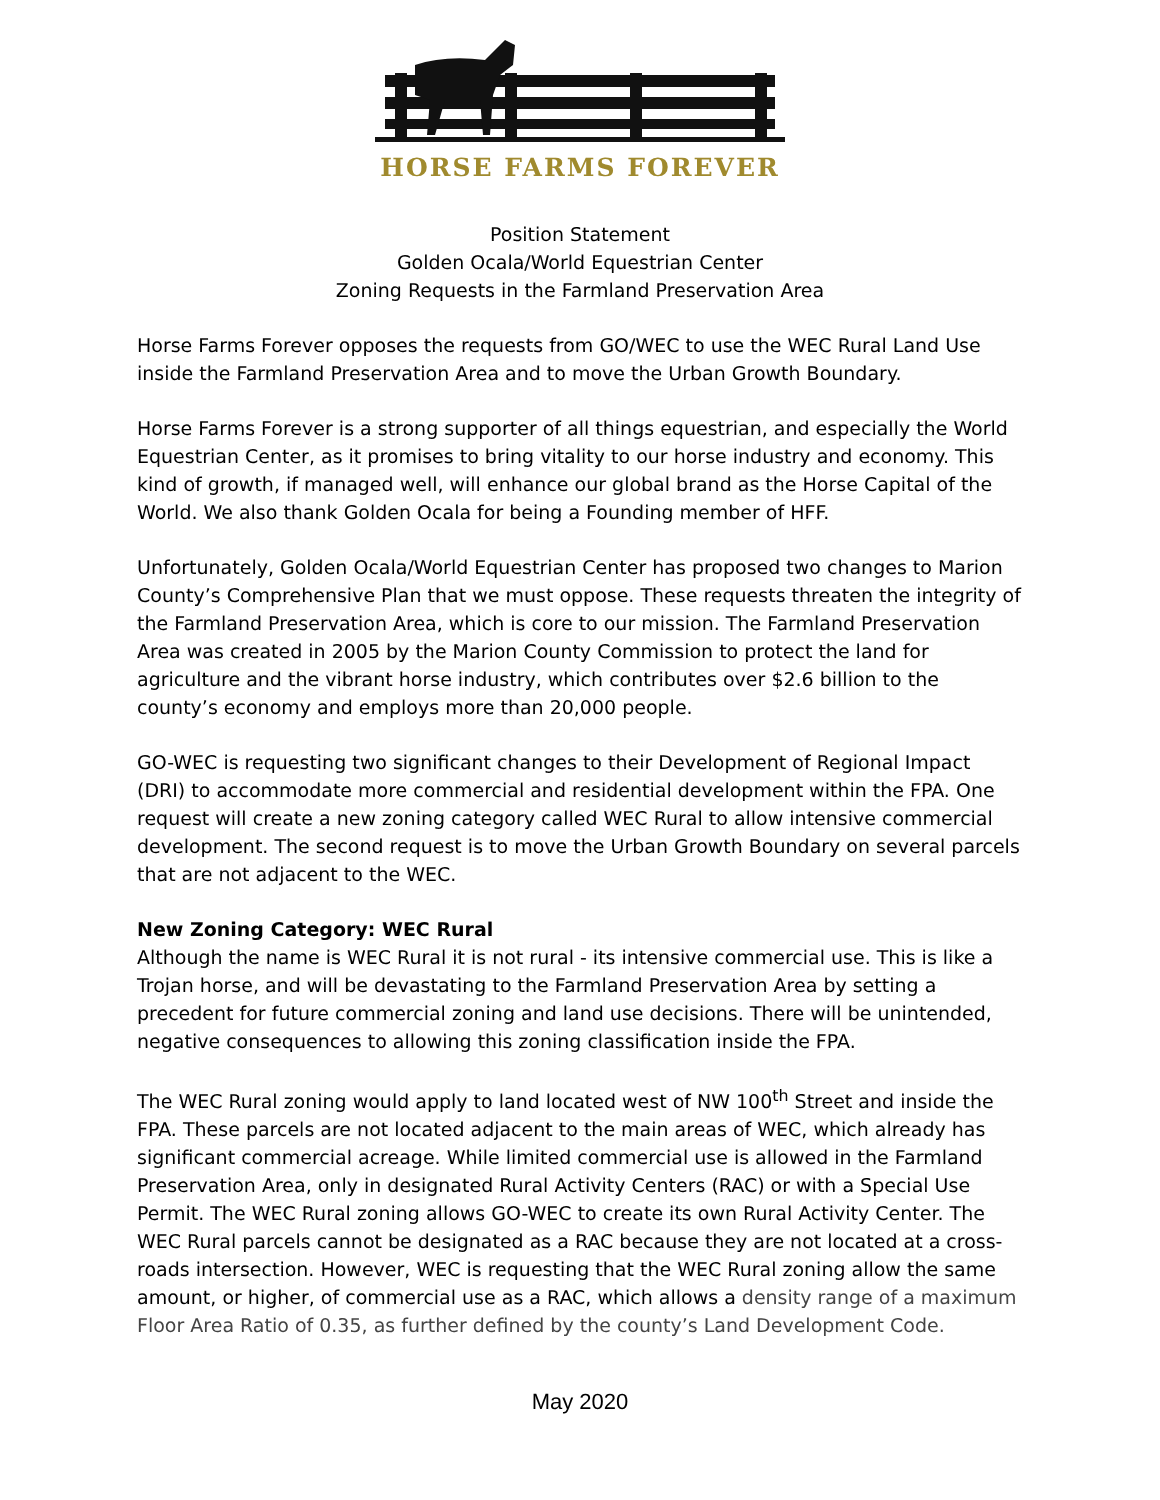HORSE FARMS FOREVER
Position Statement
Golden Ocala/World Equestrian Center
Zoning Requests in the Farmland Preservation Area
Horse Farms Forever opposes the requests from GO/WEC to use the WEC Rural Land Use inside the Farmland Preservation Area and to move the Urban Growth Boundary.
Horse Farms Forever is a strong supporter of all things equestrian, and especially the World Equestrian Center, as it promises to bring vitality to our horse industry and economy. This kind of growth, if managed well, will enhance our global brand as the Horse Capital of the World. We also thank Golden Ocala for being a Founding member of HFF.
Unfortunately, Golden Ocala/World Equestrian Center has proposed two changes to Marion County’s Comprehensive Plan that we must oppose. These requests threaten the integrity of the Farmland Preservation Area, which is core to our mission. The Farmland Preservation Area was created in 2005 by the Marion County Commission to protect the land for agriculture and the vibrant horse industry, which contributes over $2.6 billion to the county’s economy and employs more than 20,000 people.
GO-WEC is requesting two significant changes to their Development of Regional Impact (DRI) to accommodate more commercial and residential development within the FPA. One request will create a new zoning category called WEC Rural to allow intensive commercial development. The second request is to move the Urban Growth Boundary on several parcels that are not adjacent to the WEC.
New Zoning Category: WEC Rural
Although the name is WEC Rural it is not rural - its intensive commercial use. This is like a Trojan horse, and will be devastating to the Farmland Preservation Area by setting a precedent for future commercial zoning and land use decisions. There will be unintended, negative consequences to allowing this zoning classification inside the FPA.
The WEC Rural zoning would apply to land located west of NW 100<sup>th</sup> Street and inside the FPA. These parcels are not located adjacent to the main areas of WEC, which already has significant commercial acreage. While limited commercial use is allowed in the Farmland Preservation Area, only in designated Rural Activity Centers (RAC) or with a Special Use Permit. The WEC Rural zoning allows GO-WEC to create its own Rural Activity Center. The WEC Rural parcels cannot be designated as a RAC because they are not located at a cross-roads intersection. However, WEC is requesting that the WEC Rural zoning allow the same amount, or higher, of commercial use as a RAC, which allows a density range of a maximum Floor Area Ratio of 0.35, as further defined by the county’s Land Development Code.
May 2020